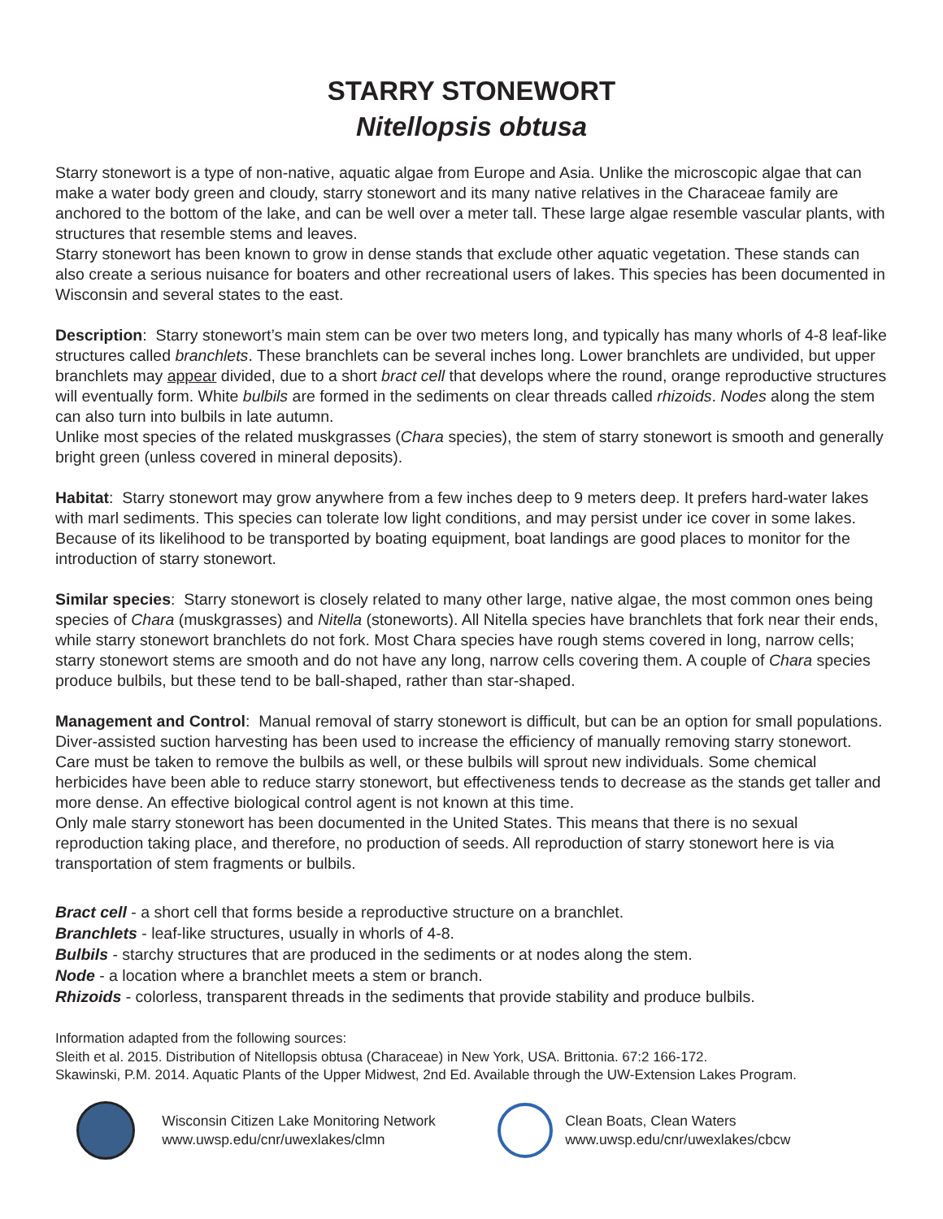STARRY STONEWORT
Nitellopsis obtusa
Starry stonewort is a type of non-native, aquatic algae from Europe and Asia. Unlike the microscopic algae that can make a water body green and cloudy, starry stonewort and its many native relatives in the Characeae family are anchored to the bottom of the lake, and can be well over a meter tall. These large algae resemble vascular plants, with structures that resemble stems and leaves.
Starry stonewort has been known to grow in dense stands that exclude other aquatic vegetation. These stands can also create a serious nuisance for boaters and other recreational users of lakes. This species has been documented in Wisconsin and several states to the east.
Description: Starry stonewort’s main stem can be over two meters long, and typically has many whorls of 4-8 leaf-like structures called branchlets. These branchlets can be several inches long. Lower branchlets are undivided, but upper branchlets may appear divided, due to a short bract cell that develops where the round, orange reproductive structures will eventually form. White bulbils are formed in the sediments on clear threads called rhizoids. Nodes along the stem can also turn into bulbils in late autumn.
Unlike most species of the related muskgrasses (Chara species), the stem of starry stonewort is smooth and generally bright green (unless covered in mineral deposits).
Habitat: Starry stonewort may grow anywhere from a few inches deep to 9 meters deep. It prefers hard-water lakes with marl sediments. This species can tolerate low light conditions, and may persist under ice cover in some lakes. Because of its likelihood to be transported by boating equipment, boat landings are good places to monitor for the introduction of starry stonewort.
Similar species: Starry stonewort is closely related to many other large, native algae, the most common ones being species of Chara (muskgrasses) and Nitella (stoneworts). All Nitella species have branchlets that fork near their ends, while starry stonewort branchlets do not fork. Most Chara species have rough stems covered in long, narrow cells; starry stonewort stems are smooth and do not have any long, narrow cells covering them. A couple of Chara species produce bulbils, but these tend to be ball-shaped, rather than star-shaped.
Management and Control: Manual removal of starry stonewort is difficult, but can be an option for small populations. Diver-assisted suction harvesting has been used to increase the efficiency of manually removing starry stonewort. Care must be taken to remove the bulbils as well, or these bulbils will sprout new individuals. Some chemical herbicides have been able to reduce starry stonewort, but effectiveness tends to decrease as the stands get taller and more dense. An effective biological control agent is not known at this time.
Only male starry stonewort has been documented in the United States. This means that there is no sexual reproduction taking place, and therefore, no production of seeds. All reproduction of starry stonewort here is via transportation of stem fragments or bulbils.
Bract cell - a short cell that forms beside a reproductive structure on a branchlet.
Branchlets - leaf-like structures, usually in whorls of 4-8.
Bulbils - starchy structures that are produced in the sediments or at nodes along the stem.
Node - a location where a branchlet meets a stem or branch.
Rhizoids - colorless, transparent threads in the sediments that provide stability and produce bulbils.
Information adapted from the following sources:
Sleith et al. 2015. Distribution of Nitellopsis obtusa (Characeae) in New York, USA. Brittonia. 67:2 166-172.
Skawinski, P.M. 2014. Aquatic Plants of the Upper Midwest, 2nd Ed. Available through the UW-Extension Lakes Program.
Wisconsin Citizen Lake Monitoring Network
www.uwsp.edu/cnr/uwexlakes/clmn
Clean Boats, Clean Waters
www.uwsp.edu/cnr/uwexlakes/cbcw